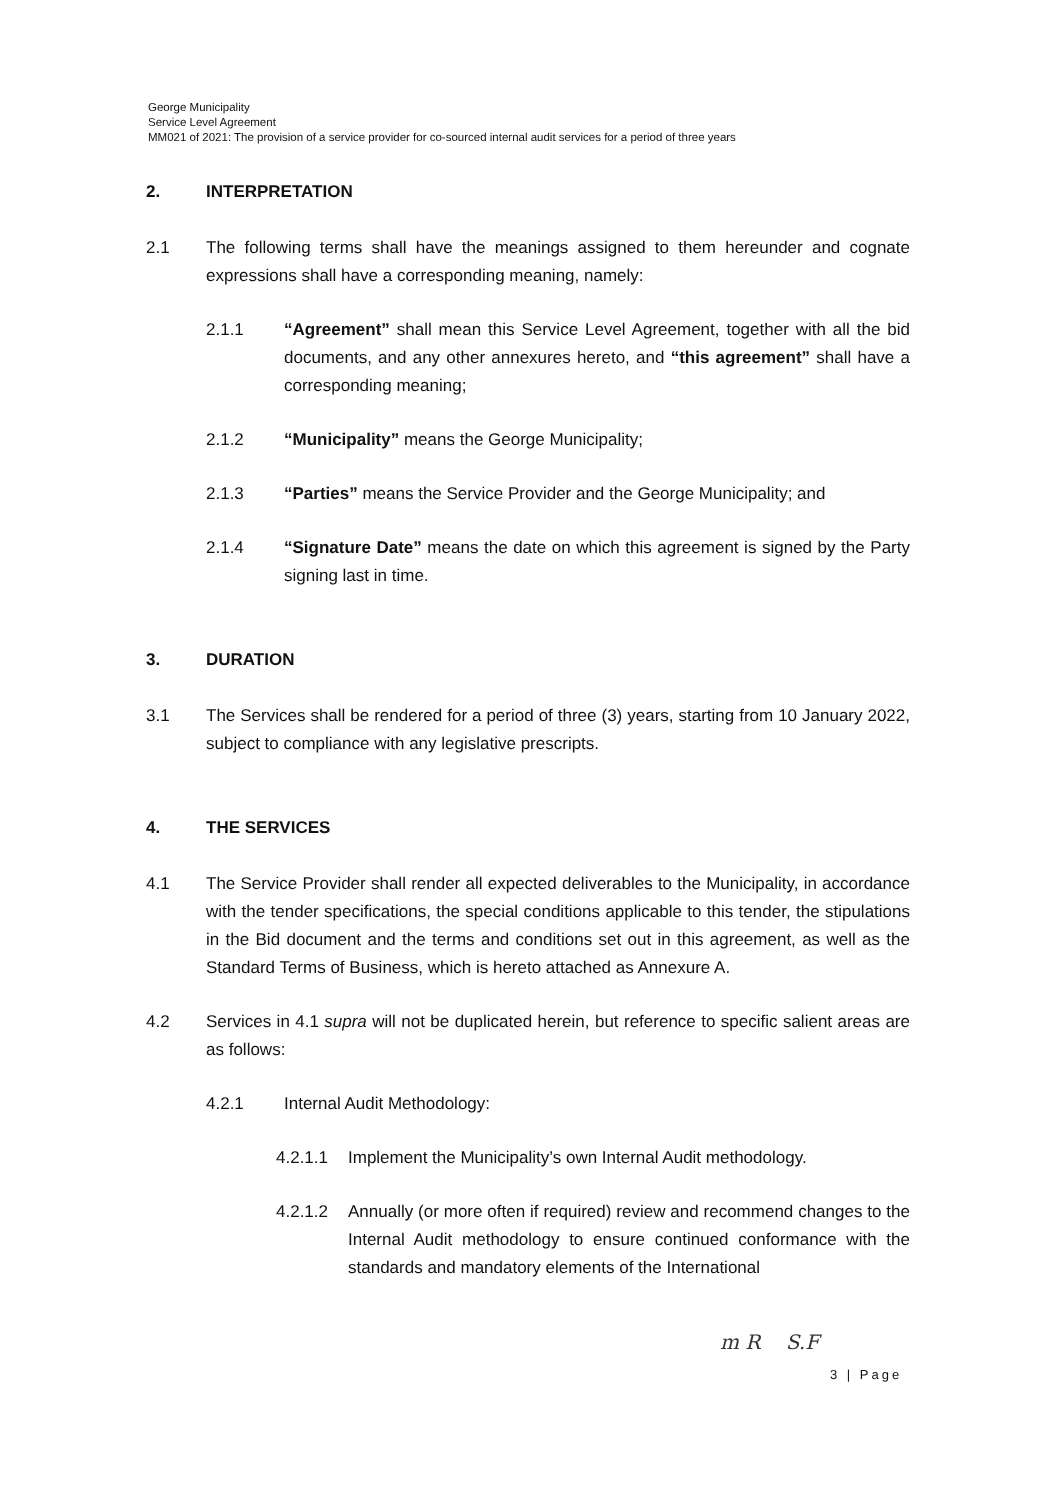George Municipality
Service Level Agreement
MM021 of 2021: The provision of a service provider for co-sourced internal audit services for a period of three years
2. INTERPRETATION
2.1 The following terms shall have the meanings assigned to them hereunder and cognate expressions shall have a corresponding meaning, namely:
2.1.1 “Agreement” shall mean this Service Level Agreement, together with all the bid documents, and any other annexures hereto, and “this agreement” shall have a corresponding meaning;
2.1.2 “Municipality” means the George Municipality;
2.1.3 “Parties” means the Service Provider and the George Municipality; and
2.1.4 “Signature Date” means the date on which this agreement is signed by the Party signing last in time.
3. DURATION
3.1 The Services shall be rendered for a period of three (3) years, starting from 10 January 2022, subject to compliance with any legislative prescripts.
4. THE SERVICES
4.1 The Service Provider shall render all expected deliverables to the Municipality, in accordance with the tender specifications, the special conditions applicable to this tender, the stipulations in the Bid document and the terms and conditions set out in this agreement, as well as the Standard Terms of Business, which is hereto attached as Annexure A.
4.2 Services in 4.1 supra will not be duplicated herein, but reference to specific salient areas are as follows:
4.2.1 Internal Audit Methodology:
4.2.1.1 Implement the Municipality’s own Internal Audit methodology.
4.2.1.2 Annually (or more often if required) review and recommend changes to the Internal Audit methodology to ensure continued conformance with the standards and mandatory elements of the International
m R S.F
3 | Page